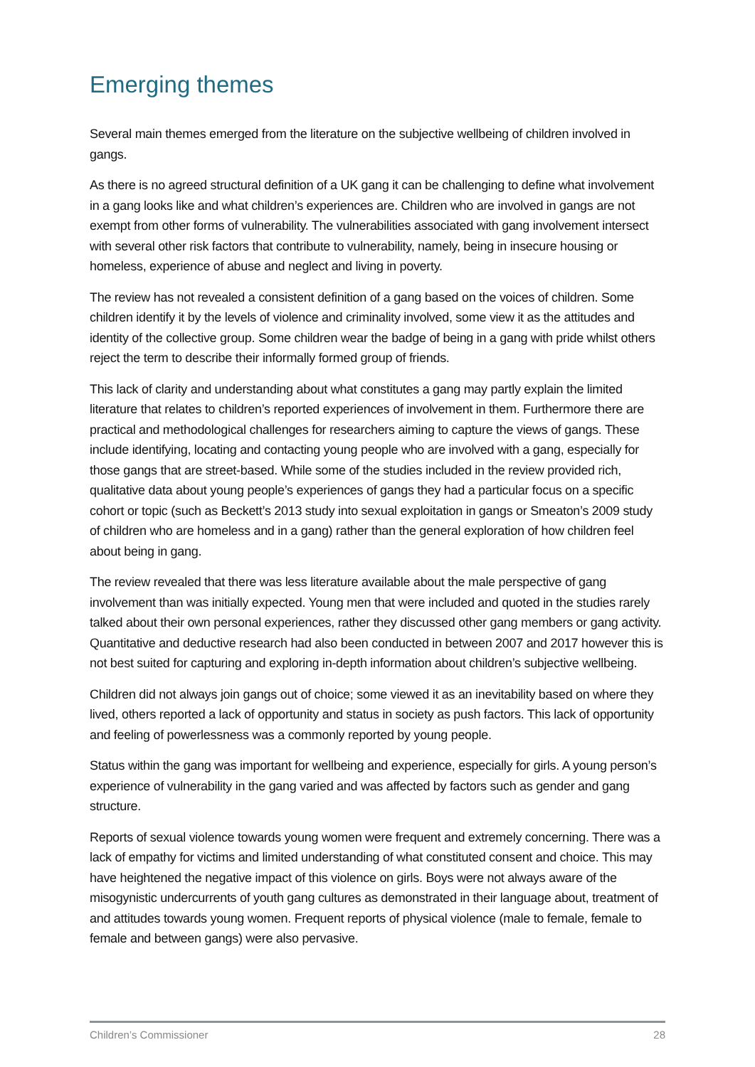Emerging themes
Several main themes emerged from the literature on the subjective wellbeing of children involved in gangs.
As there is no agreed structural definition of a UK gang it can be challenging to define what involvement in a gang looks like and what children’s experiences are. Children who are involved in gangs are not exempt from other forms of vulnerability. The vulnerabilities associated with gang involvement intersect with several other risk factors that contribute to vulnerability, namely, being in insecure housing or homeless, experience of abuse and neglect and living in poverty.
The review has not revealed a consistent definition of a gang based on the voices of children. Some children identify it by the levels of violence and criminality involved, some view it as the attitudes and identity of the collective group. Some children wear the badge of being in a gang with pride whilst others reject the term to describe their informally formed group of friends.
This lack of clarity and understanding about what constitutes a gang may partly explain the limited literature that relates to children’s reported experiences of involvement in them. Furthermore there are practical and methodological challenges for researchers aiming to capture the views of gangs. These include identifying, locating and contacting young people who are involved with a gang, especially for those gangs that are street-based. While some of the studies included in the review provided rich, qualitative data about young people’s experiences of gangs they had a particular focus on a specific cohort or topic (such as Beckett’s 2013 study into sexual exploitation in gangs or Smeaton’s 2009 study of children who are homeless and in a gang) rather than the general exploration of how children feel about being in gang.
The review revealed that there was less literature available about the male perspective of gang involvement than was initially expected. Young men that were included and quoted in the studies rarely talked about their own personal experiences, rather they discussed other gang members or gang activity. Quantitative and deductive research had also been conducted in between 2007 and 2017 however this is not best suited for capturing and exploring in-depth information about children’s subjective wellbeing.
Children did not always join gangs out of choice; some viewed it as an inevitability based on where they lived, others reported a lack of opportunity and status in society as push factors. This lack of opportunity and feeling of powerlessness was a commonly reported by young people.
Status within the gang was important for wellbeing and experience, especially for girls. A young person’s experience of vulnerability in the gang varied and was affected by factors such as gender and gang structure.
Reports of sexual violence towards young women were frequent and extremely concerning. There was a lack of empathy for victims and limited understanding of what constituted consent and choice. This may have heightened the negative impact of this violence on girls. Boys were not always aware of the misogynistic undercurrents of youth gang cultures as demonstrated in their language about, treatment of and attitudes towards young women. Frequent reports of physical violence (male to female, female to female and between gangs) were also pervasive.
Children’s Commissioner 28